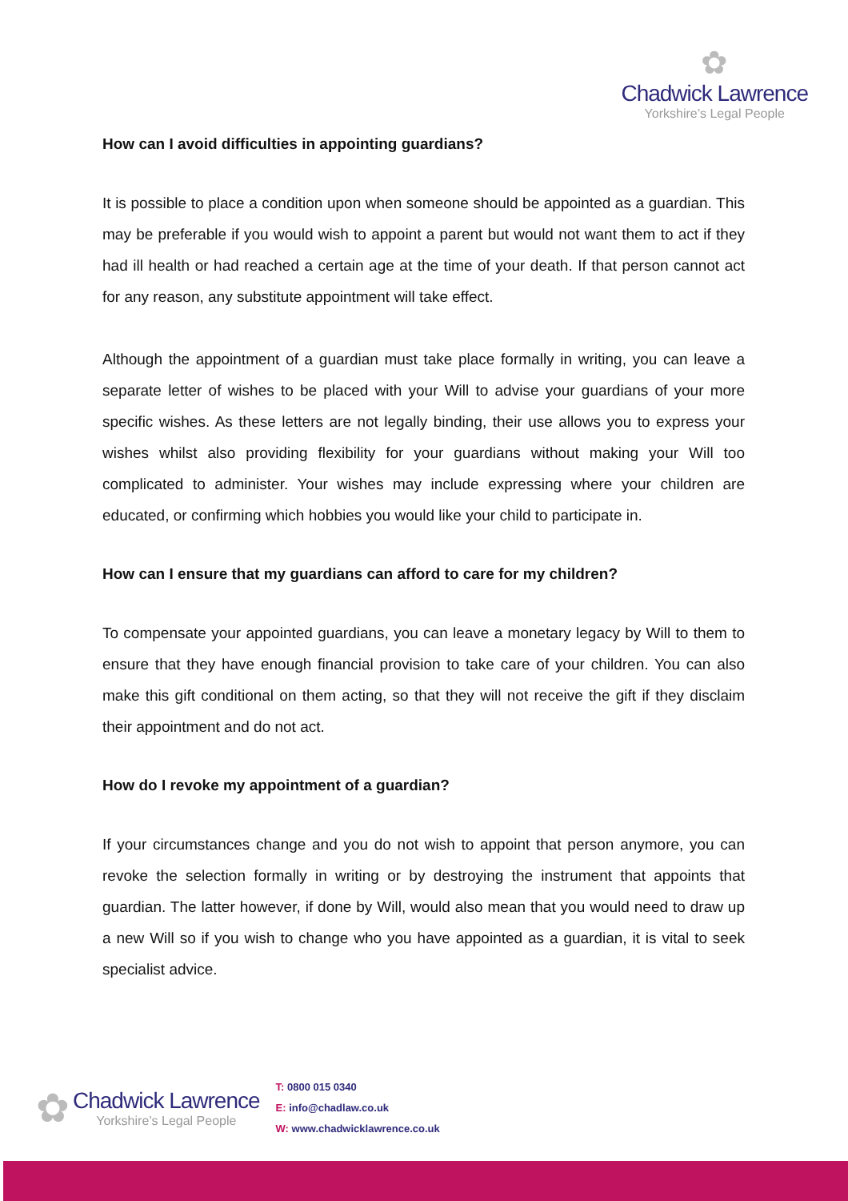✿
Chadwick Lawrence
Yorkshire’s Legal People
How can I avoid difficulties in appointing guardians?
It is possible to place a condition upon when someone should be appointed as a guardian. This may be preferable if you would wish to appoint a parent but would not want them to act if they had ill health or had reached a certain age at the time of your death. If that person cannot act for any reason, any substitute appointment will take effect.
Although the appointment of a guardian must take place formally in writing, you can leave a separate letter of wishes to be placed with your Will to advise your guardians of your more specific wishes. As these letters are not legally binding, their use allows you to express your wishes whilst also providing flexibility for your guardians without making your Will too complicated to administer. Your wishes may include expressing where your children are educated, or confirming which hobbies you would like your child to participate in.
How can I ensure that my guardians can afford to care for my children?
To compensate your appointed guardians, you can leave a monetary legacy by Will to them to ensure that they have enough financial provision to take care of your children. You can also make this gift conditional on them acting, so that they will not receive the gift if they disclaim their appointment and do not act.
How do I revoke my appointment of a guardian?
If your circumstances change and you do not wish to appoint that person anymore, you can revoke the selection formally in writing or by destroying the instrument that appoints that guardian. The latter however, if done by Will, would also mean that you would need to draw up a new Will so if you wish to change who you have appointed as a guardian, it is vital to seek specialist advice.
✿
Chadwick Lawrence
Yorkshire’s Legal People
T: 0800 015 0340
E: info@chadlaw.co.uk
W: www.chadwicklawrence.co.uk